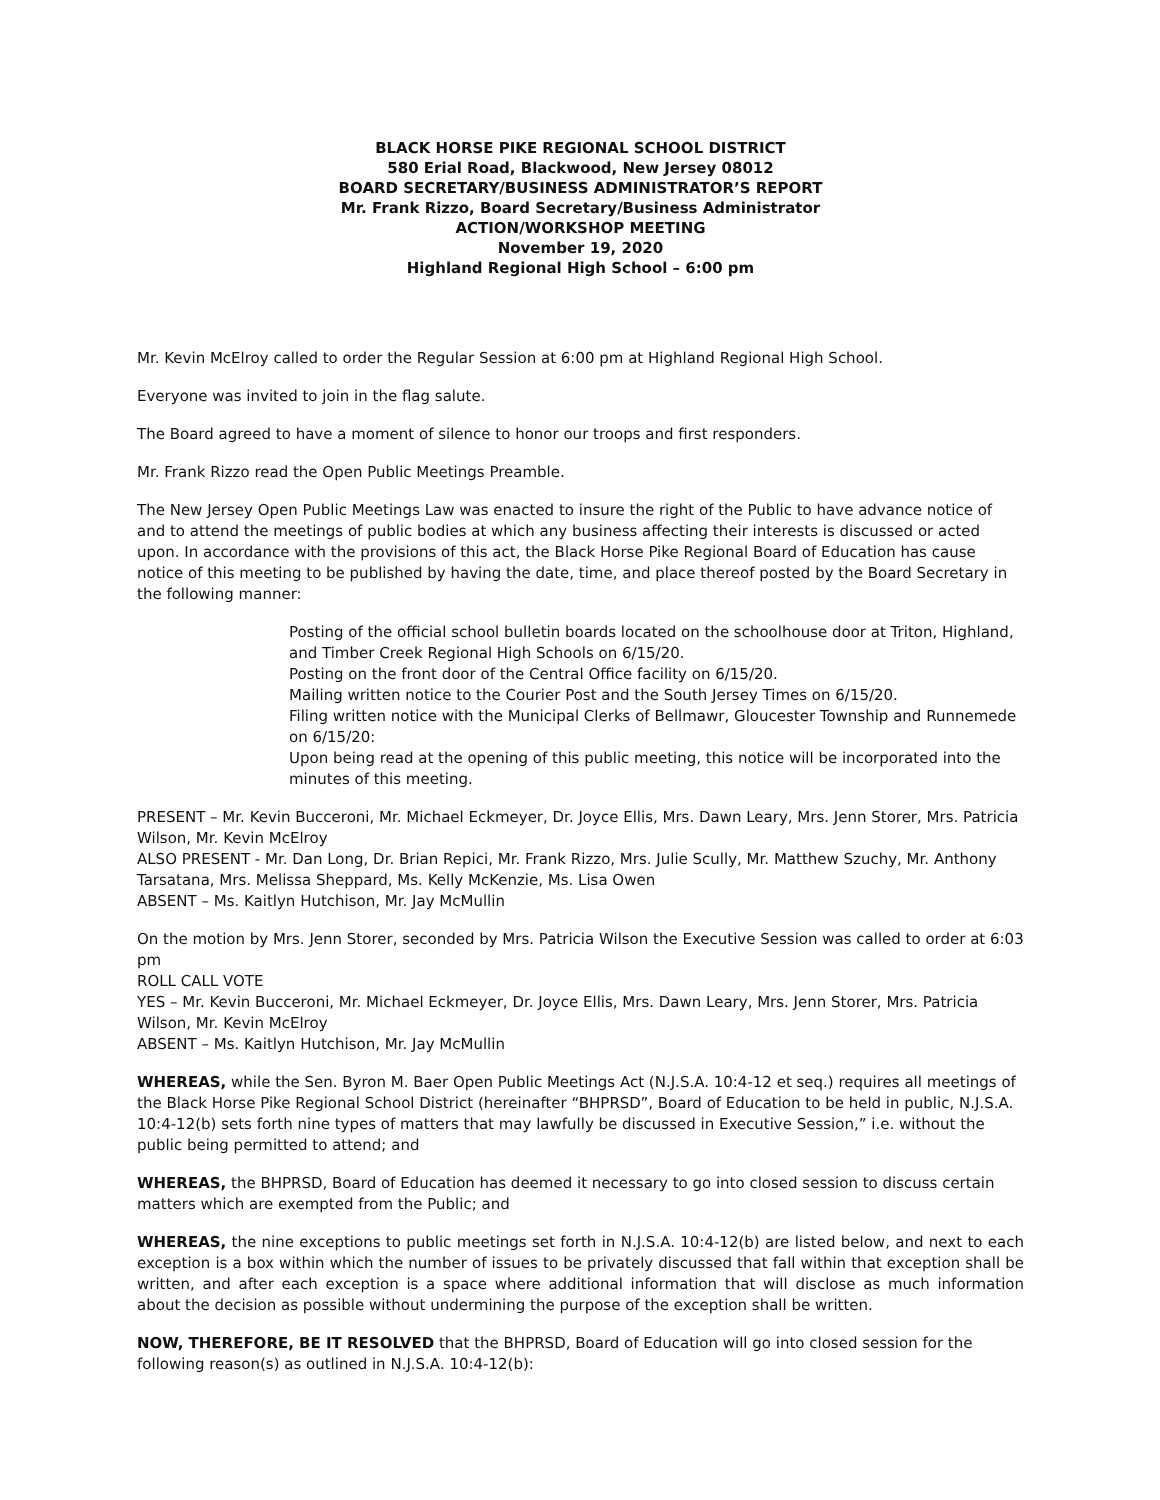BLACK HORSE PIKE REGIONAL SCHOOL DISTRICT
580 Erial Road, Blackwood, New Jersey 08012
BOARD SECRETARY/BUSINESS ADMINISTRATOR’S REPORT
Mr. Frank Rizzo, Board Secretary/Business Administrator
ACTION/WORKSHOP MEETING
November 19, 2020
Highland Regional High School – 6:00 pm
Mr. Kevin McElroy called to order the Regular Session at 6:00 pm at Highland Regional High School.
Everyone was invited to join in the flag salute.
The Board agreed to have a moment of silence to honor our troops and first responders.
Mr. Frank Rizzo read the Open Public Meetings Preamble.
The New Jersey Open Public Meetings Law was enacted to insure the right of the Public to have advance notice of and to attend the meetings of public bodies at which any business affecting their interests is discussed or acted upon. In accordance with the provisions of this act, the Black Horse Pike Regional Board of Education has cause notice of this meeting to be published by having the date, time, and place thereof posted by the Board Secretary in the following manner:
Posting of the official school bulletin boards located on the schoolhouse door at Triton, Highland, and Timber Creek Regional High Schools on 6/15/20.
Posting on the front door of the Central Office facility on 6/15/20.
Mailing written notice to the Courier Post and the South Jersey Times on 6/15/20.
Filing written notice with the Municipal Clerks of Bellmawr, Gloucester Township and Runnemede on 6/15/20:
Upon being read at the opening of this public meeting, this notice will be incorporated into the minutes of this meeting.
PRESENT – Mr. Kevin Bucceroni, Mr. Michael Eckmeyer, Dr. Joyce Ellis, Mrs. Dawn Leary, Mrs. Jenn Storer, Mrs. Patricia Wilson, Mr. Kevin McElroy
ALSO PRESENT - Mr. Dan Long, Dr. Brian Repici, Mr. Frank Rizzo, Mrs. Julie Scully, Mr. Matthew Szuchy, Mr. Anthony Tarsatana, Mrs. Melissa Sheppard, Ms. Kelly McKenzie, Ms. Lisa Owen
ABSENT – Ms. Kaitlyn Hutchison, Mr. Jay McMullin
On the motion by Mrs. Jenn Storer, seconded by Mrs. Patricia Wilson the Executive Session was called to order at 6:03 pm
ROLL CALL VOTE
YES – Mr. Kevin Bucceroni, Mr. Michael Eckmeyer, Dr. Joyce Ellis, Mrs. Dawn Leary, Mrs. Jenn Storer, Mrs. Patricia Wilson, Mr. Kevin McElroy
ABSENT – Ms. Kaitlyn Hutchison, Mr. Jay McMullin
WHEREAS, while the Sen. Byron M. Baer Open Public Meetings Act (N.J.S.A. 10:4-12 et seq.) requires all meetings of the Black Horse Pike Regional School District (hereinafter “BHPRSD”, Board of Education to be held in public, N.J.S.A. 10:4-12(b) sets forth nine types of matters that may lawfully be discussed in Executive Session,” i.e. without the public being permitted to attend; and
WHEREAS, the BHPRSD, Board of Education has deemed it necessary to go into closed session to discuss certain matters which are exempted from the Public; and
WHEREAS, the nine exceptions to public meetings set forth in N.J.S.A. 10:4-12(b) are listed below, and next to each exception is a box within which the number of issues to be privately discussed that fall within that exception shall be written, and after each exception is a space where additional information that will disclose as much information about the decision as possible without undermining the purpose of the exception shall be written.
NOW, THEREFORE, BE IT RESOLVED that the BHPRSD, Board of Education will go into closed session for the following reason(s) as outlined in N.J.S.A. 10:4-12(b):